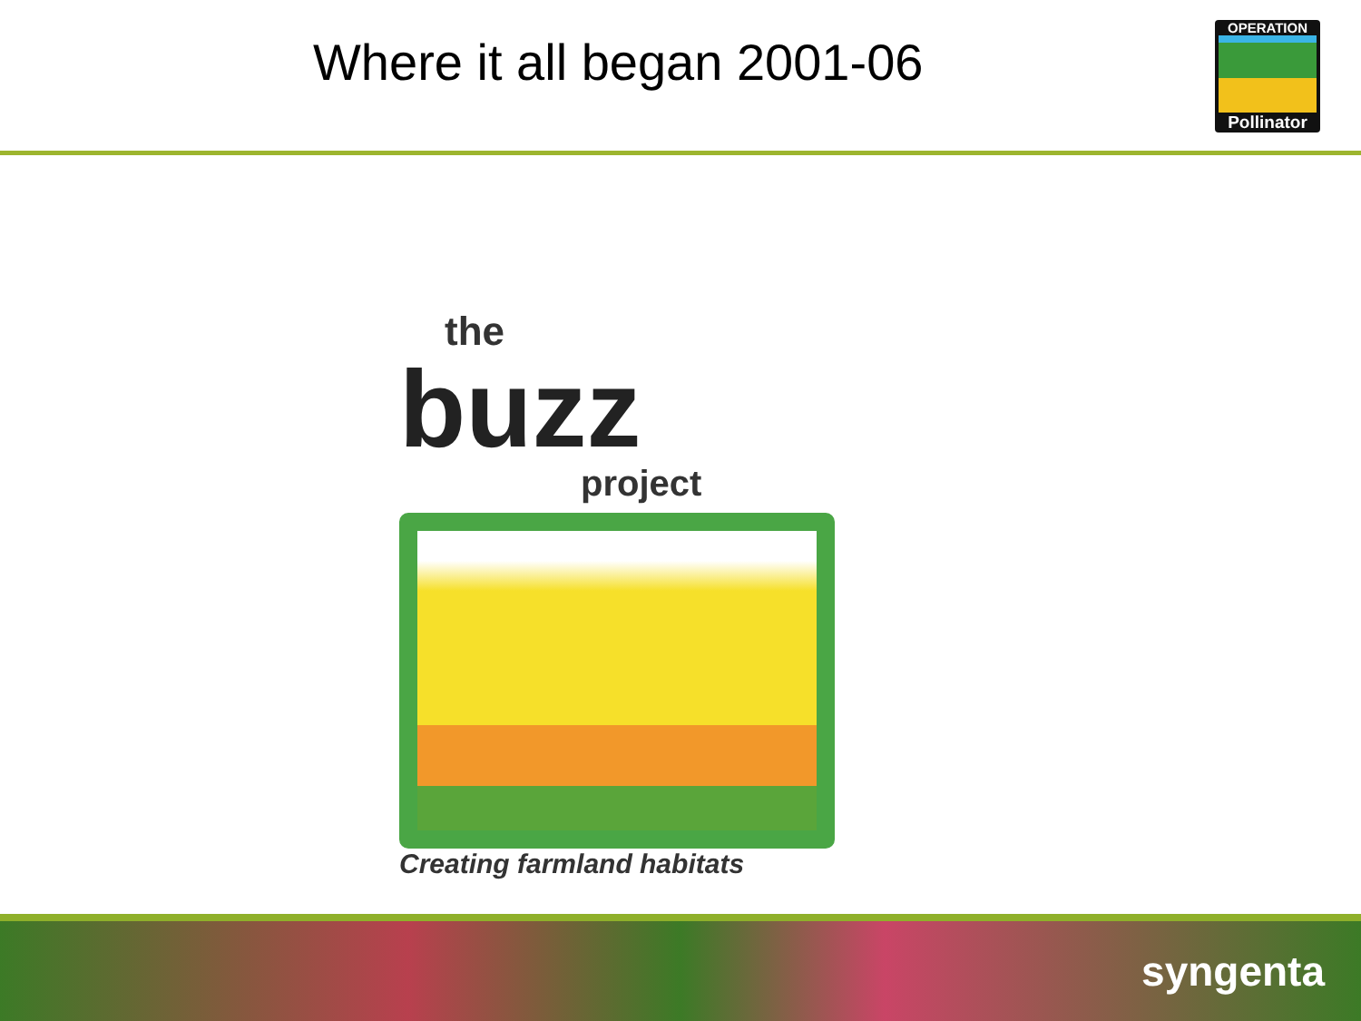Where it all began 2001-06
OPERATION
Pollinator
the
buzz
project
Creating farmland habitats
syngenta